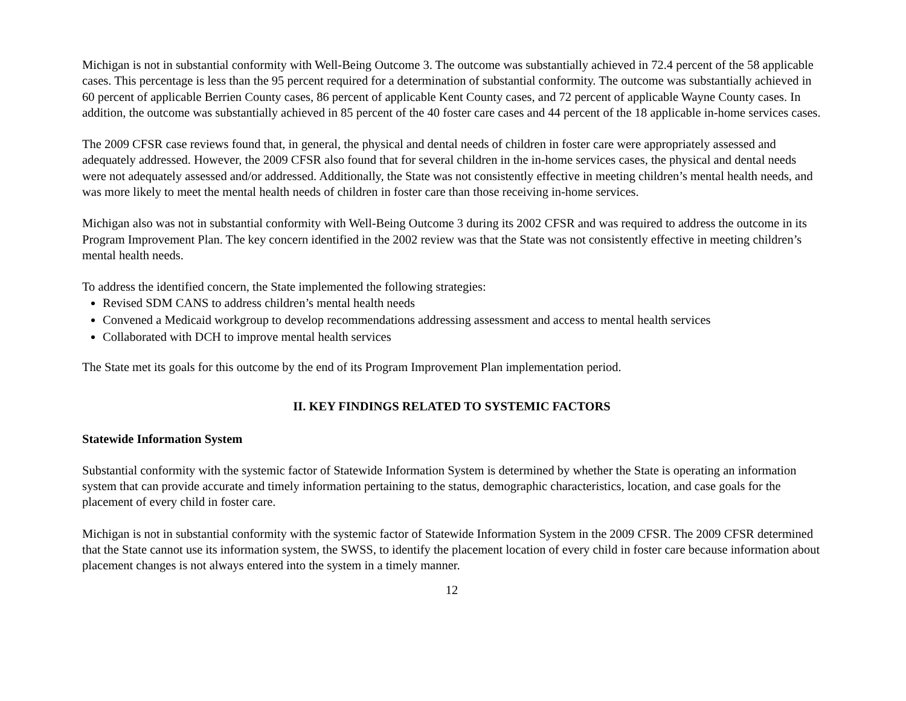Michigan is not in substantial conformity with Well-Being Outcome 3. The outcome was substantially achieved in 72.4 percent of the 58 applicable cases. This percentage is less than the 95 percent required for a determination of substantial conformity. The outcome was substantially achieved in 60 percent of applicable Berrien County cases, 86 percent of applicable Kent County cases, and 72 percent of applicable Wayne County cases. In addition, the outcome was substantially achieved in 85 percent of the 40 foster care cases and 44 percent of the 18 applicable in-home services cases.
The 2009 CFSR case reviews found that, in general, the physical and dental needs of children in foster care were appropriately assessed and adequately addressed. However, the 2009 CFSR also found that for several children in the in-home services cases, the physical and dental needs were not adequately assessed and/or addressed. Additionally, the State was not consistently effective in meeting children’s mental health needs, and was more likely to meet the mental health needs of children in foster care than those receiving in-home services.
Michigan also was not in substantial conformity with Well-Being Outcome 3 during its 2002 CFSR and was required to address the outcome in its Program Improvement Plan. The key concern identified in the 2002 review was that the State was not consistently effective in meeting children’s mental health needs.
To address the identified concern, the State implemented the following strategies:
Revised SDM CANS to address children’s mental health needs
Convened a Medicaid workgroup to develop recommendations addressing assessment and access to mental health services
Collaborated with DCH to improve mental health services
The State met its goals for this outcome by the end of its Program Improvement Plan implementation period.
II. KEY FINDINGS RELATED TO SYSTEMIC FACTORS
Statewide Information System
Substantial conformity with the systemic factor of Statewide Information System is determined by whether the State is operating an information system that can provide accurate and timely information pertaining to the status, demographic characteristics, location, and case goals for the placement of every child in foster care.
Michigan is not in substantial conformity with the systemic factor of Statewide Information System in the 2009 CFSR. The 2009 CFSR determined that the State cannot use its information system, the SWSS, to identify the placement location of every child in foster care because information about placement changes is not always entered into the system in a timely manner.
12